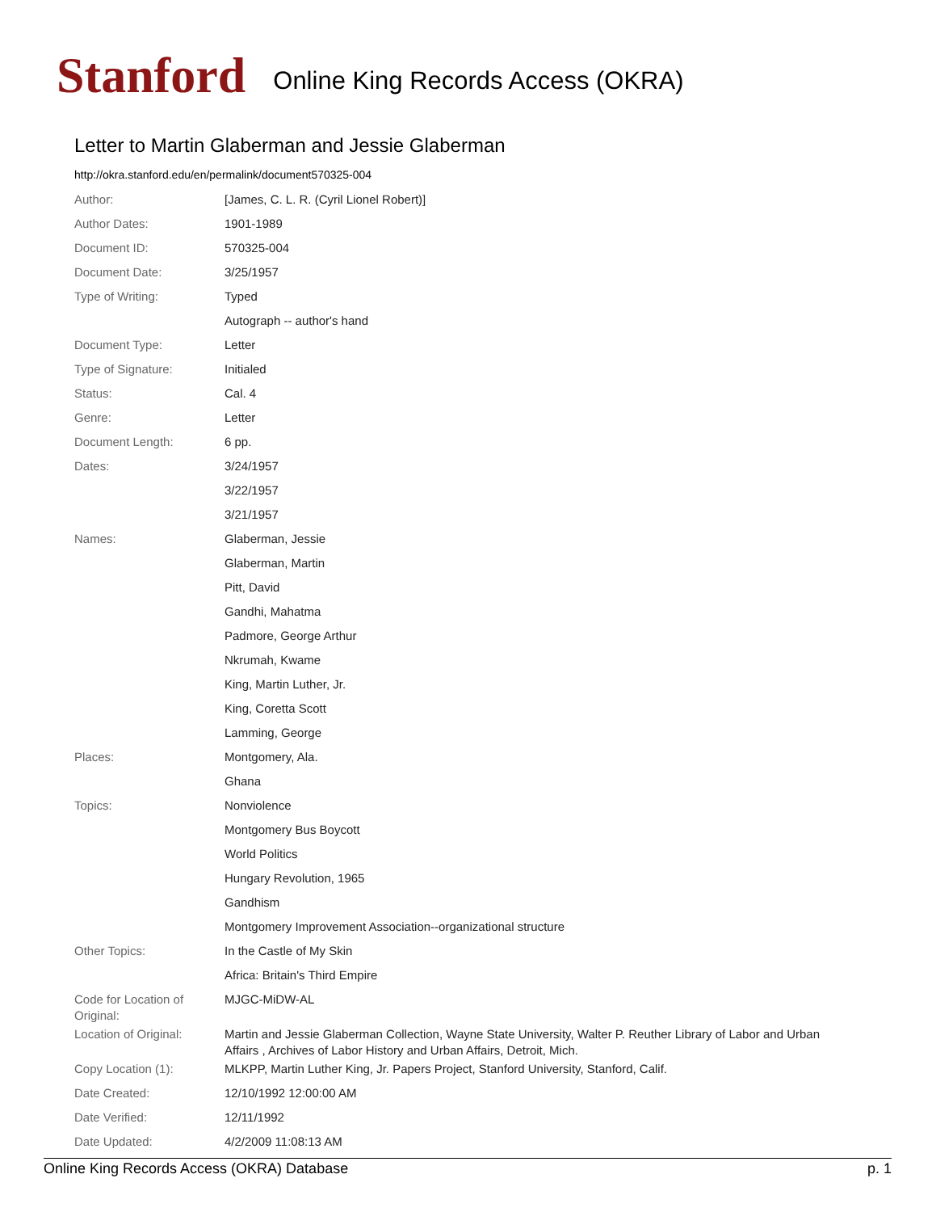Stanford
Online King Records Access (OKRA)
Letter to Martin Glaberman and Jessie Glaberman
http://okra.stanford.edu/en/permalink/document570325-004
| Author: | [James, C. L. R. (Cyril Lionel Robert)] |
| Author Dates: | 1901-1989 |
| Document ID: | 570325-004 |
| Document Date: | 3/25/1957 |
| Type of Writing: | Typed |
| | Autograph -- author's hand |
| Document Type: | Letter |
| Type of Signature: | Initialed |
| Status: | Cal. 4 |
| Genre: | Letter |
| Document Length: | 6 pp. |
| Dates: | 3/24/1957 |
| | 3/22/1957 |
| | 3/21/1957 |
| Names: | Glaberman, Jessie |
| | Glaberman, Martin |
| | Pitt, David |
| | Gandhi, Mahatma |
| | Padmore, George Arthur |
| | Nkrumah, Kwame |
| | King, Martin Luther, Jr. |
| | King, Coretta Scott |
| | Lamming, George |
| Places: | Montgomery, Ala. |
| | Ghana |
| Topics: | Nonviolence |
| | Montgomery Bus Boycott |
| | World Politics |
| | Hungary Revolution, 1965 |
| | Gandhism |
| | Montgomery Improvement Association--organizational structure |
| Other Topics: | In the Castle of My Skin |
| | Africa: Britain's Third Empire |
| Code for Location of Original: | MJGC-MiDW-AL |
| Location of Original: | Martin and Jessie Glaberman Collection, Wayne State University, Walter P. Reuther Library of Labor and Urban Affairs , Archives of Labor History and Urban Affairs, Detroit, Mich. |
| Copy Location (1): | MLKPP, Martin Luther King, Jr. Papers Project, Stanford University, Stanford, Calif. |
| Date Created: | 12/10/1992 12:00:00 AM |
| Date Verified: | 12/11/1992 |
| Date Updated: | 4/2/2009 11:08:13 AM |
Online King Records Access (OKRA) Database p. 1